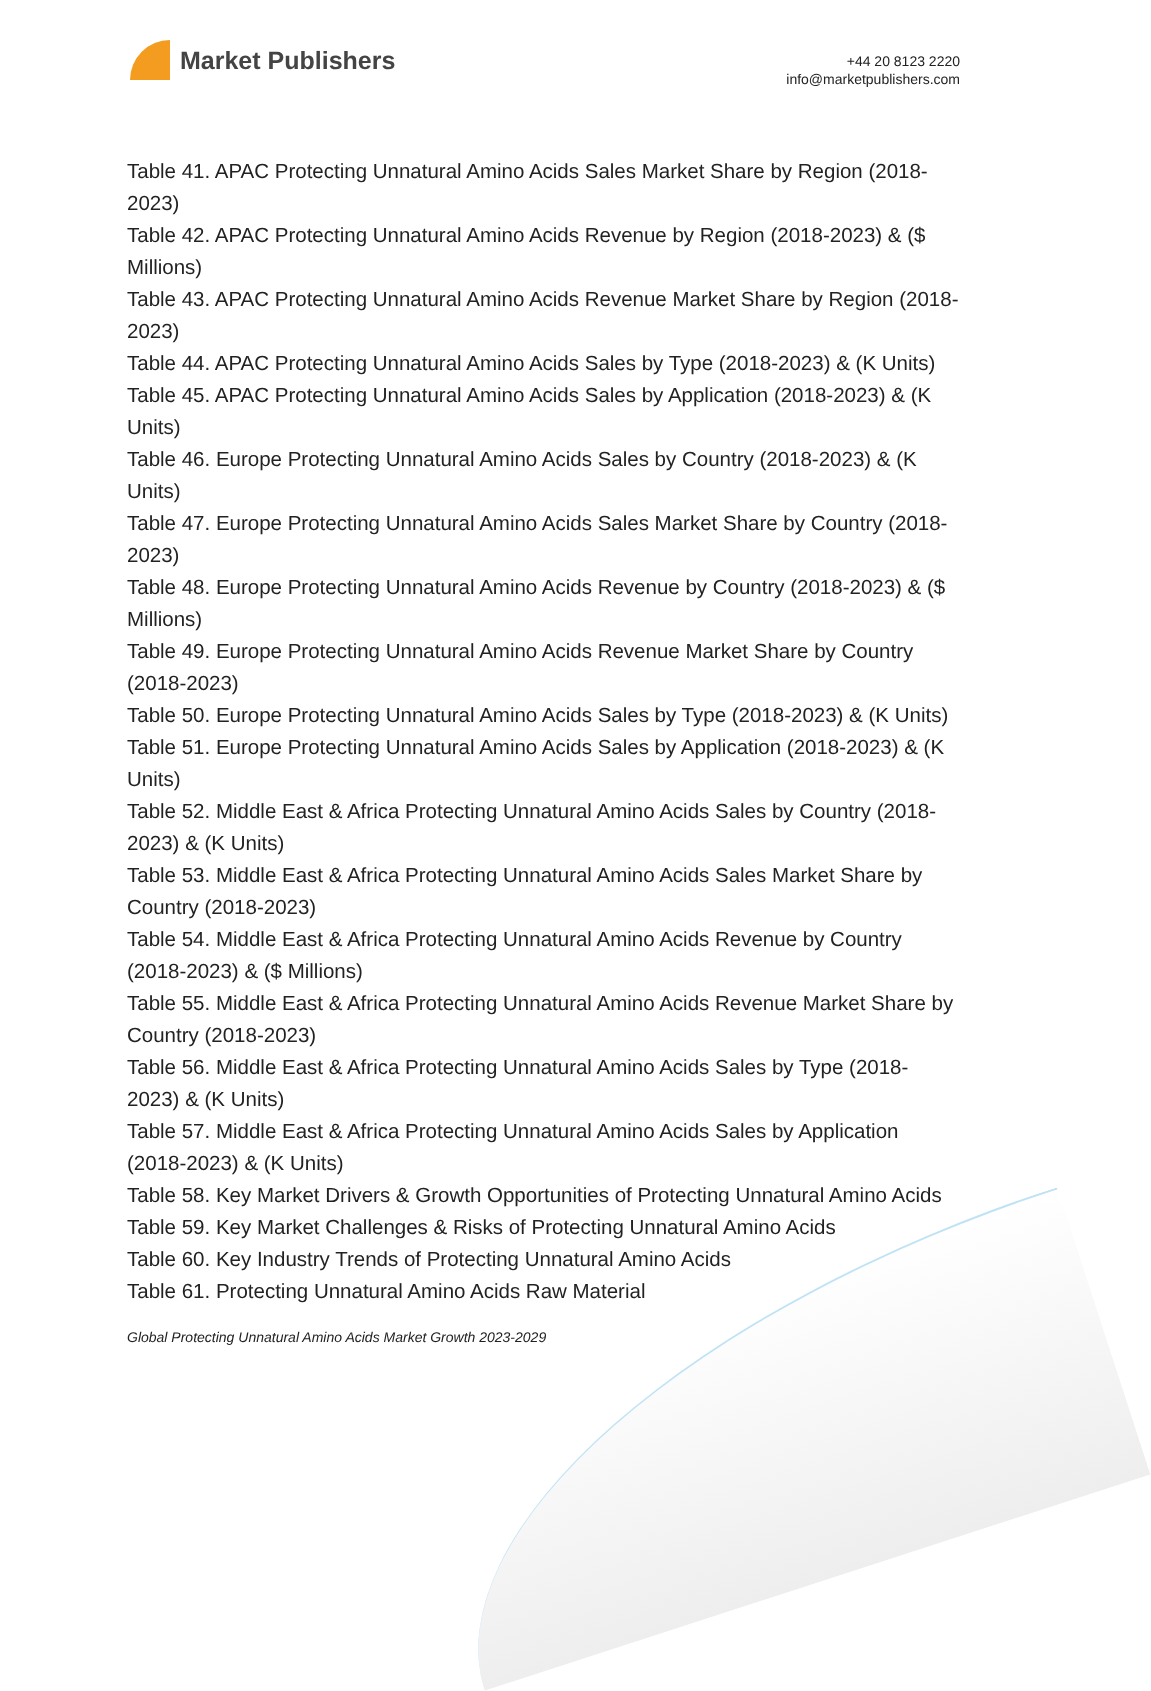Market Publishers
+44 20 8123 2220
info@marketpublishers.com
Table 41. APAC Protecting Unnatural Amino Acids Sales Market Share by Region (2018-2023)
Table 42. APAC Protecting Unnatural Amino Acids Revenue by Region (2018-2023) & ($ Millions)
Table 43. APAC Protecting Unnatural Amino Acids Revenue Market Share by Region (2018-2023)
Table 44. APAC Protecting Unnatural Amino Acids Sales by Type (2018-2023) & (K Units)
Table 45. APAC Protecting Unnatural Amino Acids Sales by Application (2018-2023) & (K Units)
Table 46. Europe Protecting Unnatural Amino Acids Sales by Country (2018-2023) & (K Units)
Table 47. Europe Protecting Unnatural Amino Acids Sales Market Share by Country (2018-2023)
Table 48. Europe Protecting Unnatural Amino Acids Revenue by Country (2018-2023) & ($ Millions)
Table 49. Europe Protecting Unnatural Amino Acids Revenue Market Share by Country (2018-2023)
Table 50. Europe Protecting Unnatural Amino Acids Sales by Type (2018-2023) & (K Units)
Table 51. Europe Protecting Unnatural Amino Acids Sales by Application (2018-2023) & (K Units)
Table 52. Middle East & Africa Protecting Unnatural Amino Acids Sales by Country (2018-2023) & (K Units)
Table 53. Middle East & Africa Protecting Unnatural Amino Acids Sales Market Share by Country (2018-2023)
Table 54. Middle East & Africa Protecting Unnatural Amino Acids Revenue by Country (2018-2023) & ($ Millions)
Table 55. Middle East & Africa Protecting Unnatural Amino Acids Revenue Market Share by Country (2018-2023)
Table 56. Middle East & Africa Protecting Unnatural Amino Acids Sales by Type (2018-2023) & (K Units)
Table 57. Middle East & Africa Protecting Unnatural Amino Acids Sales by Application (2018-2023) & (K Units)
Table 58. Key Market Drivers & Growth Opportunities of Protecting Unnatural Amino Acids
Table 59. Key Market Challenges & Risks of Protecting Unnatural Amino Acids
Table 60. Key Industry Trends of Protecting Unnatural Amino Acids
Table 61. Protecting Unnatural Amino Acids Raw Material
Global Protecting Unnatural Amino Acids Market Growth 2023-2029